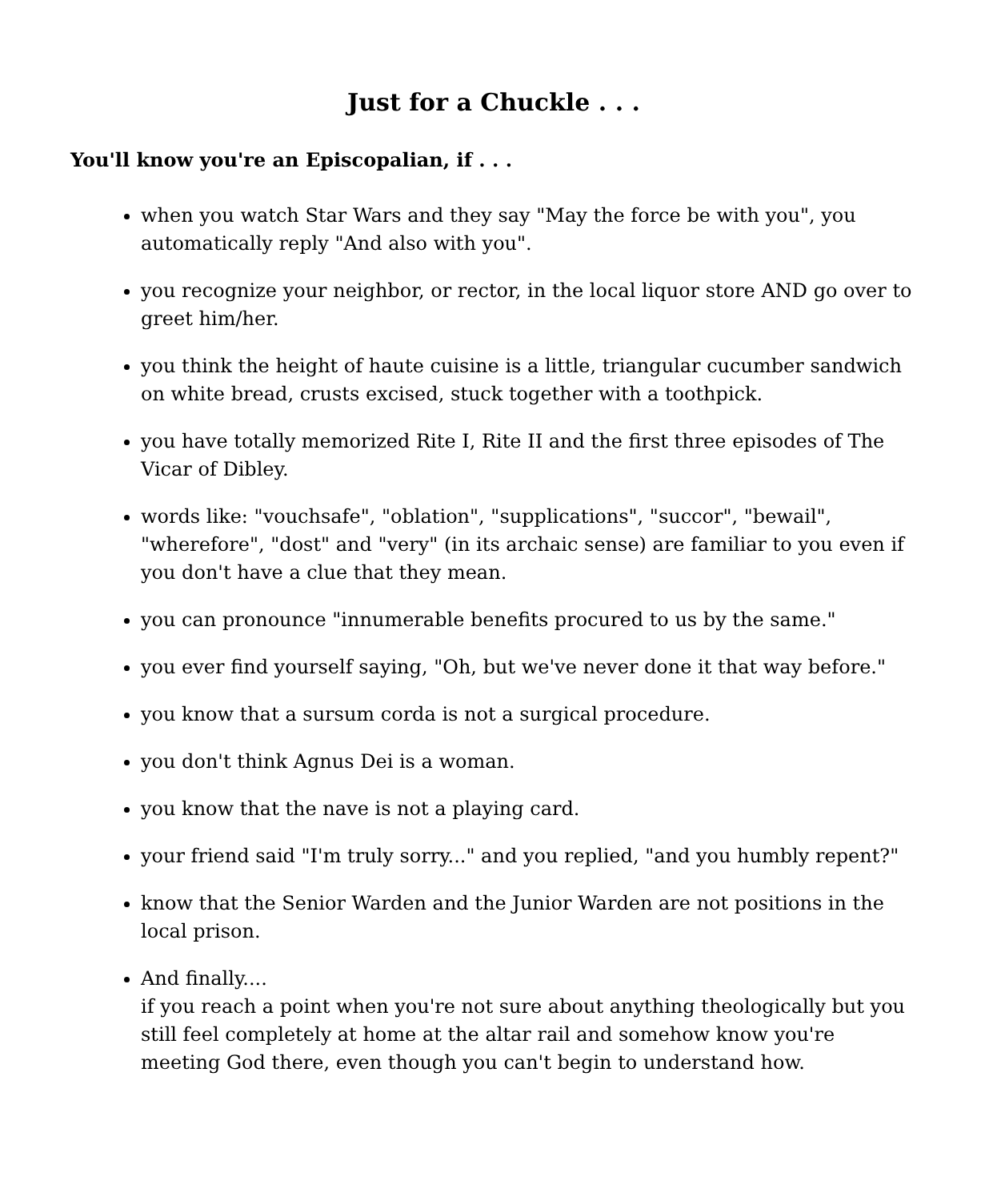Just for a Chuckle . . .
You'll know you're an Episcopalian, if . . .
when you watch Star Wars and they say "May the force be with you", you automatically reply "And also with you".
you recognize your neighbor, or rector, in the local liquor store AND go over to greet him/her.
you think the height of haute cuisine is a little, triangular cucumber sandwich on white bread, crusts excised, stuck together with a toothpick.
you have totally memorized Rite I, Rite II and the first three episodes of The Vicar of Dibley.
words like: "vouchsafe", "oblation", "supplications", "succor", "bewail", "wherefore", "dost" and "very" (in its archaic sense) are familiar to you even if you don't have a clue that they mean.
you can pronounce "innumerable benefits procured to us by the same."
you ever find yourself saying, "Oh, but we've never done it that way before."
you know that a sursum corda is not a surgical procedure.
you don't think Agnus Dei is a woman.
you know that the nave is not a playing card.
your friend said "I'm truly sorry..." and you replied, "and you humbly repent?"
know that the Senior Warden and the Junior Warden are not positions in the local prison.
And finally....
if you reach a point when you're not sure about anything theologically but you still feel completely at home at the altar rail and somehow know you're meeting God there, even though you can't begin to understand how.